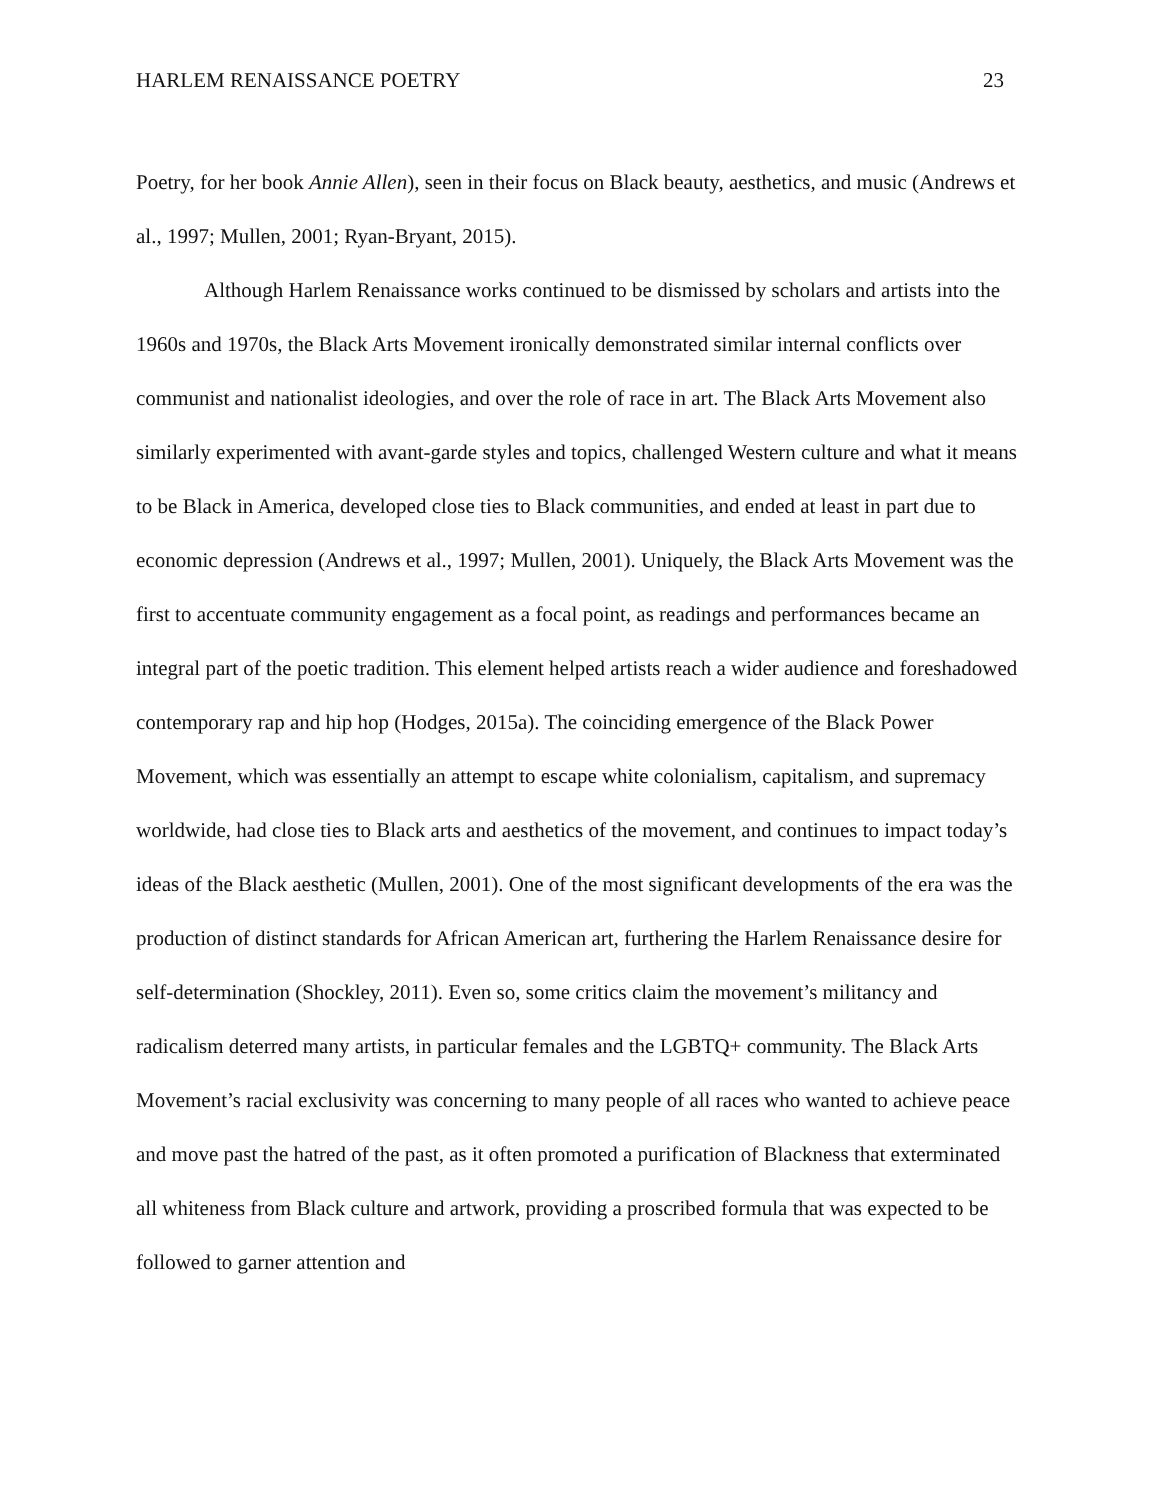HARLEM RENAISSANCE POETRY 23
Poetry, for her book Annie Allen), seen in their focus on Black beauty, aesthetics, and music (Andrews et al., 1997; Mullen, 2001; Ryan-Bryant, 2015).
Although Harlem Renaissance works continued to be dismissed by scholars and artists into the 1960s and 1970s, the Black Arts Movement ironically demonstrated similar internal conflicts over communist and nationalist ideologies, and over the role of race in art. The Black Arts Movement also similarly experimented with avant-garde styles and topics, challenged Western culture and what it means to be Black in America, developed close ties to Black communities, and ended at least in part due to economic depression (Andrews et al., 1997; Mullen, 2001). Uniquely, the Black Arts Movement was the first to accentuate community engagement as a focal point, as readings and performances became an integral part of the poetic tradition. This element helped artists reach a wider audience and foreshadowed contemporary rap and hip hop (Hodges, 2015a). The coinciding emergence of the Black Power Movement, which was essentially an attempt to escape white colonialism, capitalism, and supremacy worldwide, had close ties to Black arts and aesthetics of the movement, and continues to impact today’s ideas of the Black aesthetic (Mullen, 2001). One of the most significant developments of the era was the production of distinct standards for African American art, furthering the Harlem Renaissance desire for self-determination (Shockley, 2011). Even so, some critics claim the movement’s militancy and radicalism deterred many artists, in particular females and the LGBTQ+ community. The Black Arts Movement’s racial exclusivity was concerning to many people of all races who wanted to achieve peace and move past the hatred of the past, as it often promoted a purification of Blackness that exterminated all whiteness from Black culture and artwork, providing a proscribed formula that was expected to be followed to garner attention and